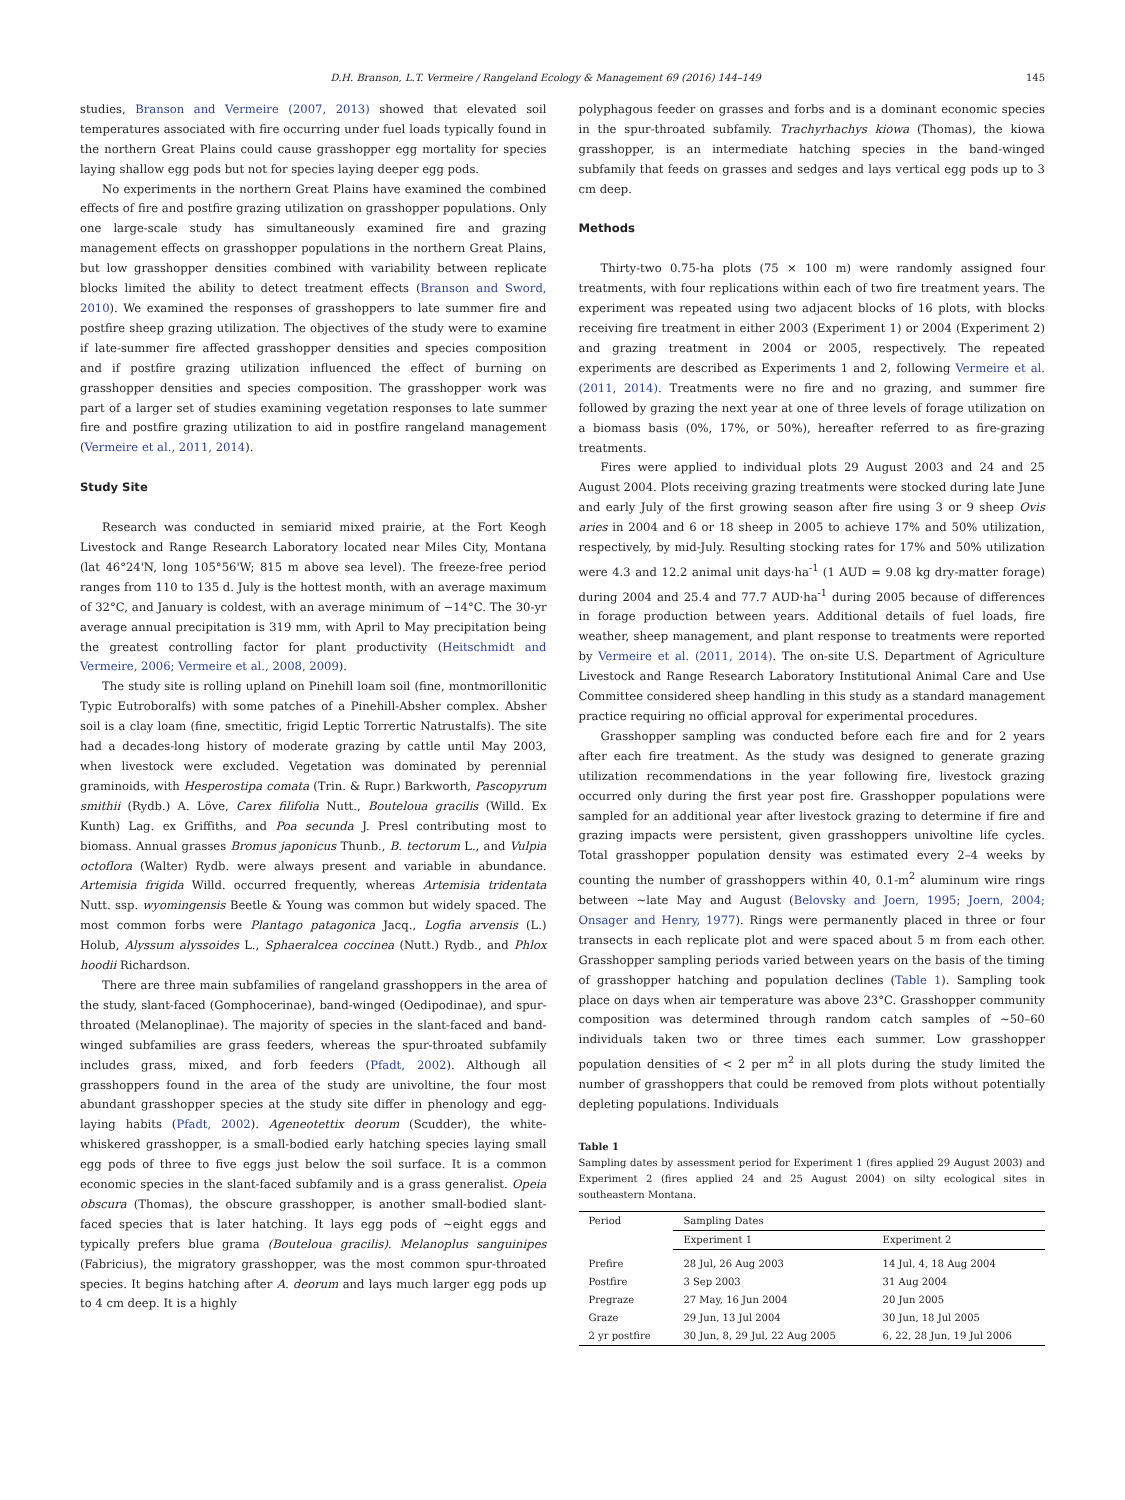D.H. Branson, L.T. Vermeire / Rangeland Ecology & Management 69 (2016) 144–149 145
studies, Branson and Vermeire (2007, 2013) showed that elevated soil temperatures associated with fire occurring under fuel loads typically found in the northern Great Plains could cause grasshopper egg mortality for species laying shallow egg pods but not for species laying deeper egg pods.
No experiments in the northern Great Plains have examined the combined effects of fire and postfire grazing utilization on grasshopper populations. Only one large-scale study has simultaneously examined fire and grazing management effects on grasshopper populations in the northern Great Plains, but low grasshopper densities combined with variability between replicate blocks limited the ability to detect treatment effects (Branson and Sword, 2010). We examined the responses of grasshoppers to late summer fire and postfire sheep grazing utilization. The objectives of the study were to examine if late-summer fire affected grasshopper densities and species composition and if postfire grazing utilization influenced the effect of burning on grasshopper densities and species composition. The grasshopper work was part of a larger set of studies examining vegetation responses to late summer fire and postfire grazing utilization to aid in postfire rangeland management (Vermeire et al., 2011, 2014).
Study Site
Research was conducted in semiarid mixed prairie, at the Fort Keogh Livestock and Range Research Laboratory located near Miles City, Montana (lat 46°24'N, long 105°56'W; 815 m above sea level). The freeze-free period ranges from 110 to 135 d. July is the hottest month, with an average maximum of 32°C, and January is coldest, with an average minimum of −14°C. The 30-yr average annual precipitation is 319 mm, with April to May precipitation being the greatest controlling factor for plant productivity (Heitschmidt and Vermeire, 2006; Vermeire et al., 2008, 2009).
The study site is rolling upland on Pinehill loam soil (fine, montmorillonitic Typic Eutroboralfs) with some patches of a Pinehill-Absher complex. Absher soil is a clay loam (fine, smectitic, frigid Leptic Torrertic Natrustalfs). The site had a decades-long history of moderate grazing by cattle until May 2003, when livestock were excluded. Vegetation was dominated by perennial graminoids, with Hesperostipa comata (Trin. & Rupr.) Barkworth, Pascopyrum smithii (Rydb.) A. Löve, Carex filifolia Nutt., Bouteloua gracilis (Willd. Ex Kunth) Lag. ex Griffiths, and Poa secunda J. Presl contributing most to biomass. Annual grasses Bromus japonicus Thunb., B. tectorum L., and Vulpia octoflora (Walter) Rydb. were always present and variable in abundance. Artemisia frigida Willd. occurred frequently, whereas Artemisia tridentata Nutt. ssp. wyomingensis Beetle & Young was common but widely spaced. The most common forbs were Plantago patagonica Jacq., Logfia arvensis (L.) Holub, Alyssum alyssoides L., Sphaeralcea coccinea (Nutt.) Rydb., and Phlox hoodii Richardson.
There are three main subfamilies of rangeland grasshoppers in the area of the study, slant-faced (Gomphocerinae), band-winged (Oedipodinae), and spur-throated (Melanoplinae). The majority of species in the slant-faced and band-winged subfamilies are grass feeders, whereas the spur-throated subfamily includes grass, mixed, and forb feeders (Pfadt, 2002). Although all grasshoppers found in the area of the study are univoltine, the four most abundant grasshopper species at the study site differ in phenology and egg-laying habits (Pfadt, 2002). Ageneotettix deorum (Scudder), the white-whiskered grasshopper, is a small-bodied early hatching species laying small egg pods of three to five eggs just below the soil surface. It is a common economic species in the slant-faced subfamily and is a grass generalist. Opeia obscura (Thomas), the obscure grasshopper, is another small-bodied slant-faced species that is later hatching. It lays egg pods of ~eight eggs and typically prefers blue grama (Bouteloua gracilis). Melanoplus sanguinipes (Fabricius), the migratory grasshopper, was the most common spur-throated species. It begins hatching after A. deorum and lays much larger egg pods up to 4 cm deep. It is a highly
polyphagous feeder on grasses and forbs and is a dominant economic species in the spur-throated subfamily. Trachyrhachys kiowa (Thomas), the kiowa grasshopper, is an intermediate hatching species in the band-winged subfamily that feeds on grasses and sedges and lays vertical egg pods up to 3 cm deep.
Methods
Thirty-two 0.75-ha plots (75 × 100 m) were randomly assigned four treatments, with four replications within each of two fire treatment years. The experiment was repeated using two adjacent blocks of 16 plots, with blocks receiving fire treatment in either 2003 (Experiment 1) or 2004 (Experiment 2) and grazing treatment in 2004 or 2005, respectively. The repeated experiments are described as Experiments 1 and 2, following Vermeire et al. (2011, 2014). Treatments were no fire and no grazing, and summer fire followed by grazing the next year at one of three levels of forage utilization on a biomass basis (0%, 17%, or 50%), hereafter referred to as fire-grazing treatments.
Fires were applied to individual plots 29 August 2003 and 24 and 25 August 2004. Plots receiving grazing treatments were stocked during late June and early July of the first growing season after fire using 3 or 9 sheep Ovis aries in 2004 and 6 or 18 sheep in 2005 to achieve 17% and 50% utilization, respectively, by mid-July. Resulting stocking rates for 17% and 50% utilization were 4.3 and 12.2 animal unit days·ha<sup>-1</sup> (1 AUD = 9.08 kg dry-matter forage) during 2004 and 25.4 and 77.7 AUD·ha<sup>-1</sup> during 2005 because of differences in forage production between years. Additional details of fuel loads, fire weather, sheep management, and plant response to treatments were reported by Vermeire et al. (2011, 2014). The on-site U.S. Department of Agriculture Livestock and Range Research Laboratory Institutional Animal Care and Use Committee considered sheep handling in this study as a standard management practice requiring no official approval for experimental procedures.
Grasshopper sampling was conducted before each fire and for 2 years after each fire treatment. As the study was designed to generate grazing utilization recommendations in the year following fire, livestock grazing occurred only during the first year post fire. Grasshopper populations were sampled for an additional year after livestock grazing to determine if fire and grazing impacts were persistent, given grasshoppers univoltine life cycles. Total grasshopper population density was estimated every 2–4 weeks by counting the number of grasshoppers within 40, 0.1-m<sup>2</sup> aluminum wire rings between ~late May and August (Belovsky and Joern, 1995; Joern, 2004; Onsager and Henry, 1977). Rings were permanently placed in three or four transects in each replicate plot and were spaced about 5 m from each other. Grasshopper sampling periods varied between years on the basis of the timing of grasshopper hatching and population declines (Table 1). Sampling took place on days when air temperature was above 23°C. Grasshopper community composition was determined through random catch samples of ~50–60 individuals taken two or three times each summer. Low grasshopper population densities of < 2 per m<sup>2</sup> in all plots during the study limited the number of grasshoppers that could be removed from plots without potentially depleting populations. Individuals
Table 1
Sampling dates by assessment period for Experiment 1 (fires applied 29 August 2003) and Experiment 2 (fires applied 24 and 25 August 2004) on silty ecological sites in southeastern Montana.
| Period | Sampling Dates | |
| --- | --- | --- |
| | Experiment 1 | Experiment 2 |
| Prefire | 28 Jul, 26 Aug 2003 | 14 Jul, 4, 18 Aug 2004 |
| Postfire | 3 Sep 2003 | 31 Aug 2004 |
| Pregraze | 27 May, 16 Jun 2004 | 20 Jun 2005 |
| Graze | 29 Jun, 13 Jul 2004 | 30 Jun, 18 Jul 2005 |
| 2 yr postfire | 30 Jun, 8, 29 Jul, 22 Aug 2005 | 6, 22, 28 Jun, 19 Jul 2006 |